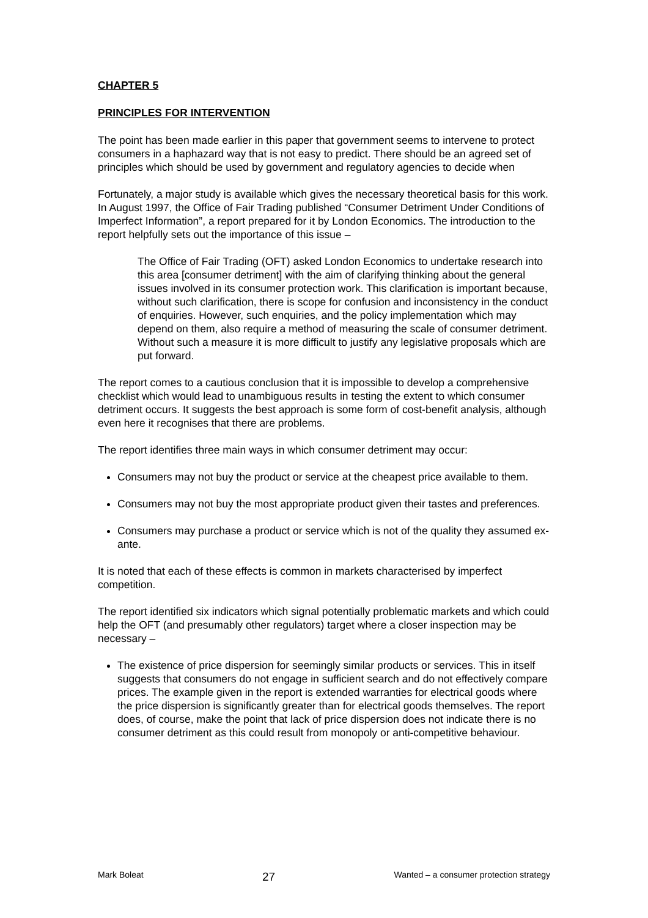CHAPTER 5
PRINCIPLES FOR INTERVENTION
The point has been made earlier in this paper that government seems to intervene to protect consumers in a haphazard way that is not easy to predict. There should be an agreed set of principles which should be used by government and regulatory agencies to decide when
Fortunately, a major study is available which gives the necessary theoretical basis for this work. In August 1997, the Office of Fair Trading published “Consumer Detriment Under Conditions of Imperfect Information”, a report prepared for it by London Economics. The introduction to the report helpfully sets out the importance of this issue –
The Office of Fair Trading (OFT) asked London Economics to undertake research into this area [consumer detriment] with the aim of clarifying thinking about the general issues involved in its consumer protection work. This clarification is important because, without such clarification, there is scope for confusion and inconsistency in the conduct of enquiries. However, such enquiries, and the policy implementation which may depend on them, also require a method of measuring the scale of consumer detriment. Without such a measure it is more difficult to justify any legislative proposals which are put forward.
The report comes to a cautious conclusion that it is impossible to develop a comprehensive checklist which would lead to unambiguous results in testing the extent to which consumer detriment occurs. It suggests the best approach is some form of cost-benefit analysis, although even here it recognises that there are problems.
The report identifies three main ways in which consumer detriment may occur:
Consumers may not buy the product or service at the cheapest price available to them.
Consumers may not buy the most appropriate product given their tastes and preferences.
Consumers may purchase a product or service which is not of the quality they assumed ex-ante.
It is noted that each of these effects is common in markets characterised by imperfect competition.
The report identified six indicators which signal potentially problematic markets and which could help the OFT (and presumably other regulators) target where a closer inspection may be necessary –
The existence of price dispersion for seemingly similar products or services. This in itself suggests that consumers do not engage in sufficient search and do not effectively compare prices. The example given in the report is extended warranties for electrical goods where the price dispersion is significantly greater than for electrical goods themselves. The report does, of course, make the point that lack of price dispersion does not indicate there is no consumer detriment as this could result from monopoly or anti-competitive behaviour.
Mark Boleat 27 Wanted – a consumer protection strategy